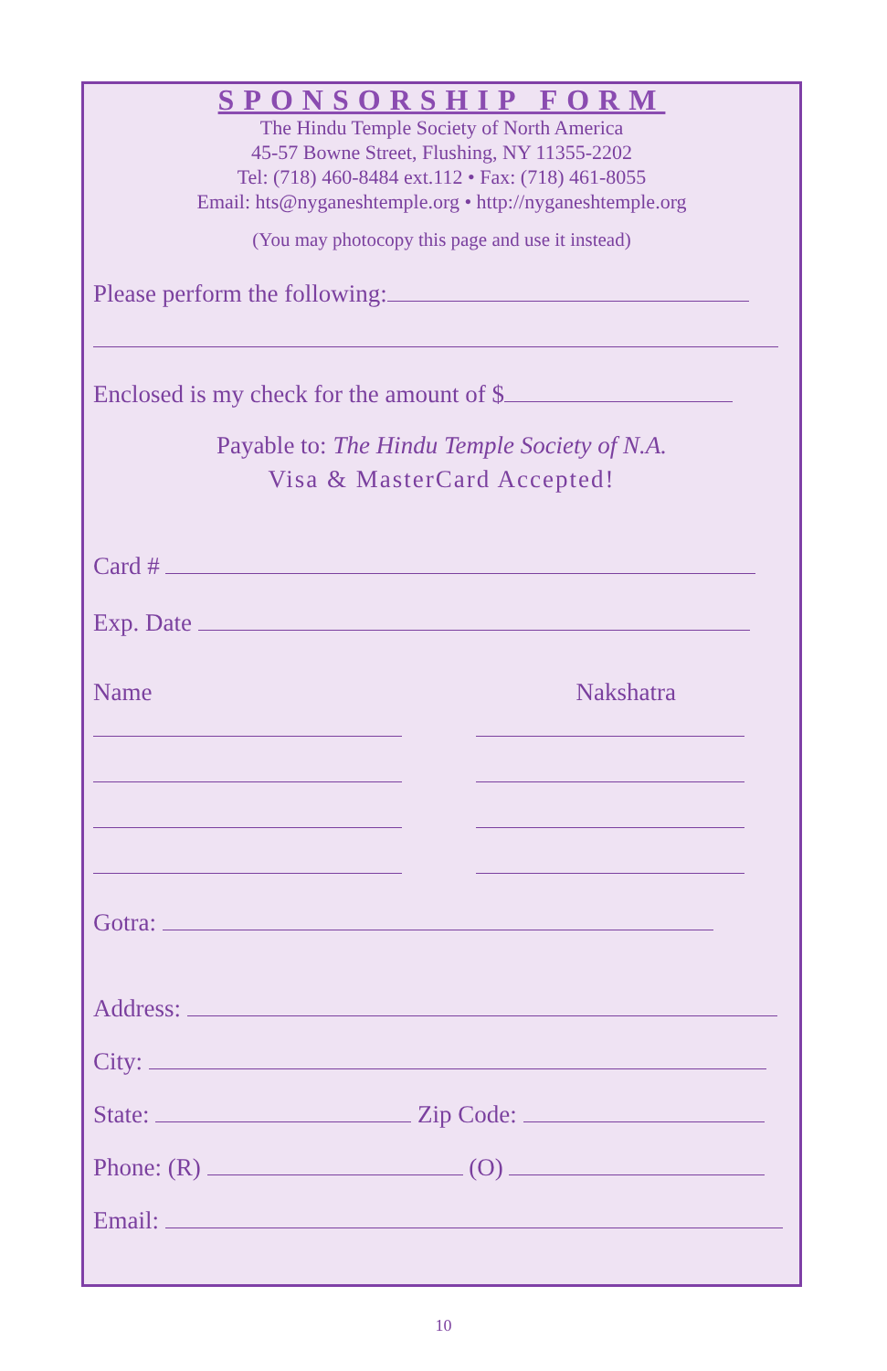SPONSORSHIP FORM
The Hindu Temple Society of North America
45-57 Bowne Street, Flushing, NY 11355-2202
Tel: (718) 460-8484 ext.112 • Fax: (718) 461-8055
Email: hts@nyganeshtemple.org • http://nyganeshtemple.org
(You may photocopy this page and use it instead)
Please perform the following:
Enclosed is my check for the amount of $
Payable to: The Hindu Temple Society of N.A.
Visa & MasterCard Accepted!
Card #
Exp. Date
Name Nakshatra
Gotra:
Address:
City:
State: Zip Code:
Phone: (R) (O)
Email:
10